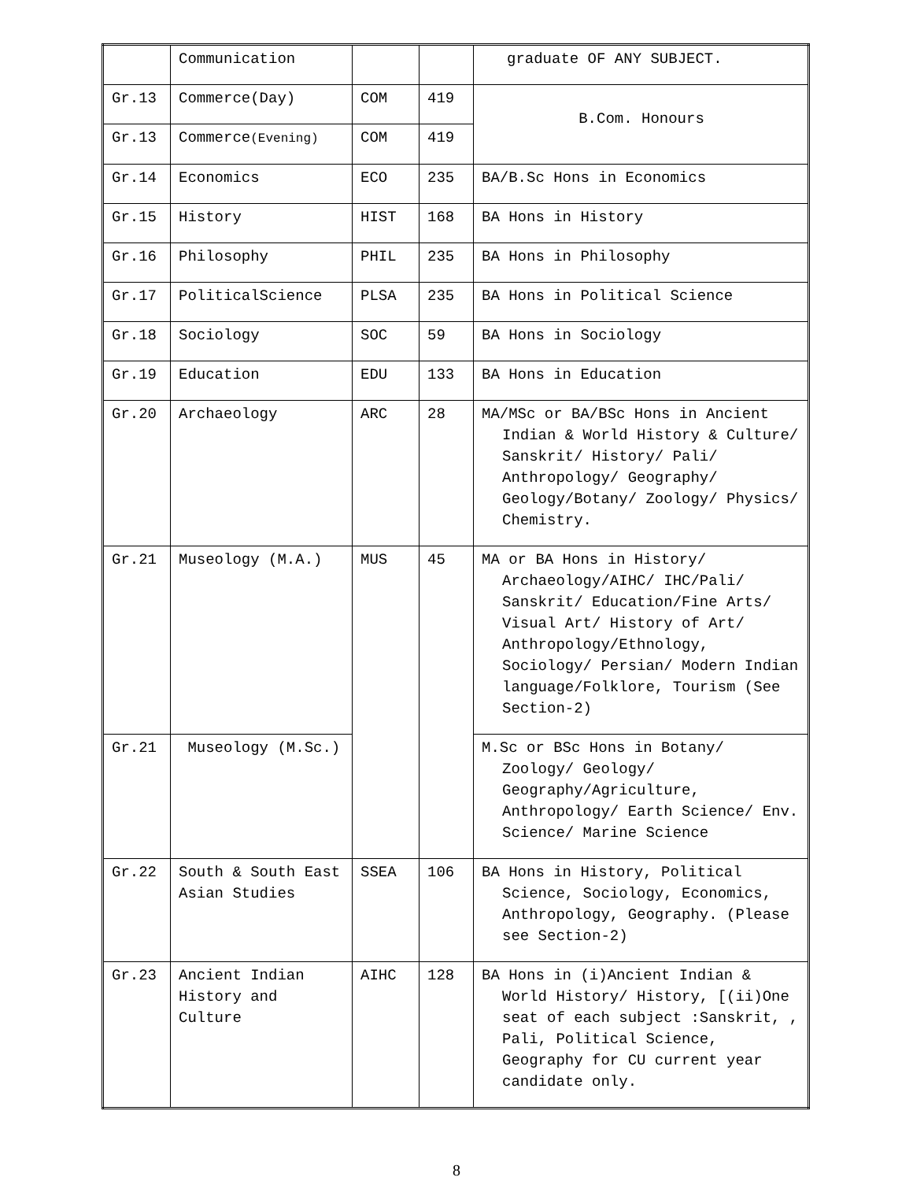| | Communication | | | graduate OF ANY SUBJECT. |
| Gr.13 | Commerce(Day) | COM | 419 | B.Com. Honours |
| Gr.13 | Commerce (Evening) | COM | 419 | |
| Gr.14 | Economics | ECO | 235 | BA/B.Sc Hons in Economics |
| Gr.15 | History | HIST | 168 | BA Hons in History |
| Gr.16 | Philosophy | PHIL | 235 | BA Hons in Philosophy |
| Gr.17 | PoliticalScience | PLSA | 235 | BA Hons in Political Science |
| Gr.18 | Sociology | SOC | 59 | BA Hons in Sociology |
| Gr.19 | Education | EDU | 133 | BA Hons in Education |
| Gr.20 | Archaeology | ARC | 28 | MA/MSc or BA/BSc Hons in Ancient Indian & World History & Culture/ Sanskrit/ History/ Pali/ Anthropology/ Geography/ Geology/Botany/ Zoology/ Physics/ Chemistry. |
| Gr.21 | Museology (M.A.) | MUS | 45 | MA or BA Hons in History/ Archaeology/AIHC/ IHC/Pali/ Sanskrit/ Education/Fine Arts/ Visual Art/ History of Art/ Anthropology/Ethnology, Sociology/ Persian/ Modern Indian language/Folklore, Tourism (See Section-2) |
| Gr.21 | Museology (M.Sc.) | | | M.Sc or BSc Hons in Botany/ Zoology/ Geology/ Geography/Agriculture, Anthropology/ Earth Science/ Env. Science/ Marine Science |
| Gr.22 | South & South East Asian Studies | SSEA | 106 | BA Hons in History, Political Science, Sociology, Economics, Anthropology, Geography. (Please see Section-2) |
| Gr.23 | Ancient Indian History and Culture | AIHC | 128 | BA Hons in (i)Ancient Indian & World History/ History, [(ii)One seat of each subject :Sanskrit, , Pali, Political Science, Geography for CU current year candidate only. |
8